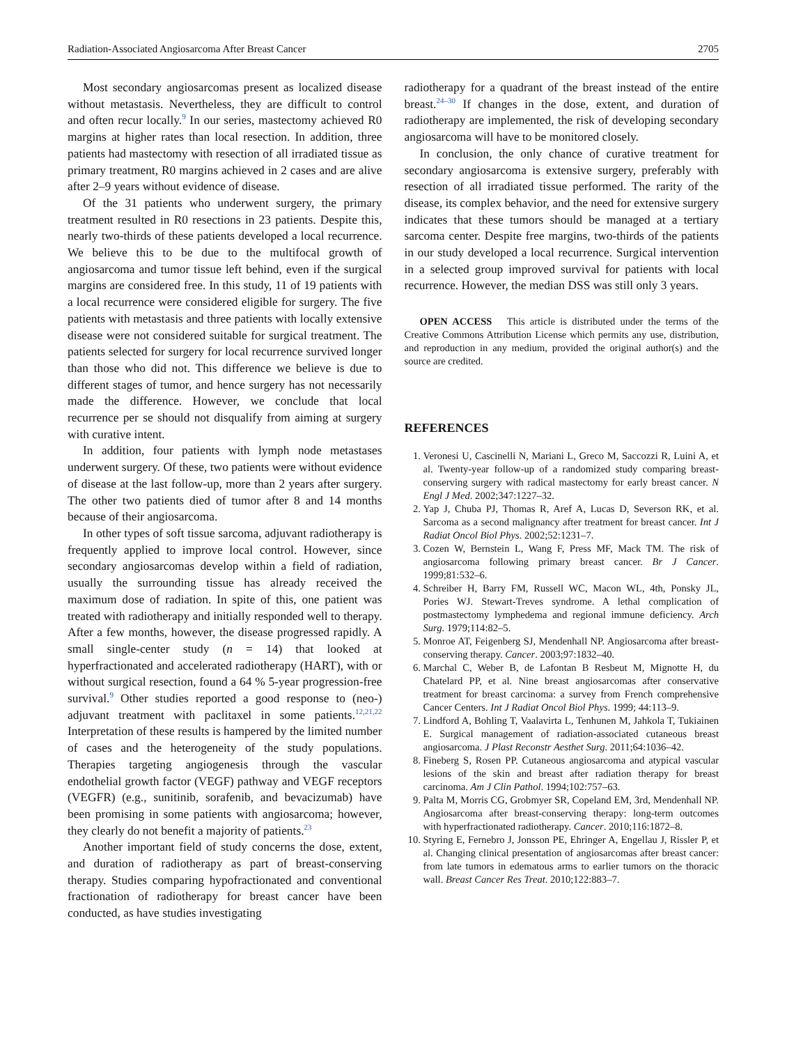Radiation-Associated Angiosarcoma After Breast Cancer 2705
Most secondary angiosarcomas present as localized disease without metastasis. Nevertheless, they are difficult to control and often recur locally.<sup>9</sup> In our series, mastectomy achieved R0 margins at higher rates than local resection. In addition, three patients had mastectomy with resection of all irradiated tissue as primary treatment, R0 margins achieved in 2 cases and are alive after 2–9 years without evidence of disease.
Of the 31 patients who underwent surgery, the primary treatment resulted in R0 resections in 23 patients. Despite this, nearly two-thirds of these patients developed a local recurrence. We believe this to be due to the multifocal growth of angiosarcoma and tumor tissue left behind, even if the surgical margins are considered free. In this study, 11 of 19 patients with a local recurrence were considered eligible for surgery. The five patients with metastasis and three patients with locally extensive disease were not considered suitable for surgical treatment. The patients selected for surgery for local recurrence survived longer than those who did not. This difference we believe is due to different stages of tumor, and hence surgery has not necessarily made the difference. However, we conclude that local recurrence per se should not disqualify from aiming at surgery with curative intent.
In addition, four patients with lymph node metastases underwent surgery. Of these, two patients were without evidence of disease at the last follow-up, more than 2 years after surgery. The other two patients died of tumor after 8 and 14 months because of their angiosarcoma.
In other types of soft tissue sarcoma, adjuvant radiotherapy is frequently applied to improve local control. However, since secondary angiosarcomas develop within a field of radiation, usually the surrounding tissue has already received the maximum dose of radiation. In spite of this, one patient was treated with radiotherapy and initially responded well to therapy. After a few months, however, the disease progressed rapidly. A small single-center study (n = 14) that looked at hyperfractionated and accelerated radiotherapy (HART), with or without surgical resection, found a 64 % 5-year progression-free survival.<sup>9</sup> Other studies reported a good response to (neo-) adjuvant treatment with paclitaxel in some patients.<sup>12,21,22</sup> Interpretation of these results is hampered by the limited number of cases and the heterogeneity of the study populations. Therapies targeting angiogenesis through the vascular endothelial growth factor (VEGF) pathway and VEGF receptors (VEGFR) (e.g., sunitinib, sorafenib, and bevacizumab) have been promising in some patients with angiosarcoma; however, they clearly do not benefit a majority of patients.<sup>23</sup>
Another important field of study concerns the dose, extent, and duration of radiotherapy as part of breast-conserving therapy. Studies comparing hypofractionated and conventional fractionation of radiotherapy for breast cancer have been conducted, as have studies investigating
radiotherapy for a quadrant of the breast instead of the entire breast.<sup>24–30</sup> If changes in the dose, extent, and duration of radiotherapy are implemented, the risk of developing secondary angiosarcoma will have to be monitored closely.
In conclusion, the only chance of curative treatment for secondary angiosarcoma is extensive surgery, preferably with resection of all irradiated tissue performed. The rarity of the disease, its complex behavior, and the need for extensive surgery indicates that these tumors should be managed at a tertiary sarcoma center. Despite free margins, two-thirds of the patients in our study developed a local recurrence. Surgical intervention in a selected group improved survival for patients with local recurrence. However, the median DSS was still only 3 years.
OPEN ACCESS This article is distributed under the terms of the Creative Commons Attribution License which permits any use, distribution, and reproduction in any medium, provided the original author(s) and the source are credited.
REFERENCES
1. Veronesi U, Cascinelli N, Mariani L, Greco M, Saccozzi R, Luini A, et al. Twenty-year follow-up of a randomized study comparing breast-conserving surgery with radical mastectomy for early breast cancer. N Engl J Med. 2002;347:1227–32.
2. Yap J, Chuba PJ, Thomas R, Aref A, Lucas D, Severson RK, et al. Sarcoma as a second malignancy after treatment for breast cancer. Int J Radiat Oncol Biol Phys. 2002;52:1231–7.
3. Cozen W, Bernstein L, Wang F, Press MF, Mack TM. The risk of angiosarcoma following primary breast cancer. Br J Cancer. 1999;81:532–6.
4. Schreiber H, Barry FM, Russell WC, Macon WL, 4th, Ponsky JL, Pories WJ. Stewart-Treves syndrome. A lethal complication of postmastectomy lymphedema and regional immune deficiency. Arch Surg. 1979;114:82–5.
5. Monroe AT, Feigenberg SJ, Mendenhall NP. Angiosarcoma after breast-conserving therapy. Cancer. 2003;97:1832–40.
6. Marchal C, Weber B, de Lafontan B Resbeut M, Mignotte H, du Chatelard PP, et al. Nine breast angiosarcomas after conservative treatment for breast carcinoma: a survey from French comprehensive Cancer Centers. Int J Radiat Oncol Biol Phys. 1999; 44:113–9.
7. Lindford A, Bohling T, Vaalavirta L, Tenhunen M, Jahkola T, Tukiainen E. Surgical management of radiation-associated cutaneous breast angiosarcoma. J Plast Reconstr Aesthet Surg. 2011;64:1036–42.
8. Fineberg S, Rosen PP. Cutaneous angiosarcoma and atypical vascular lesions of the skin and breast after radiation therapy for breast carcinoma. Am J Clin Pathol. 1994;102:757–63.
9. Palta M, Morris CG, Grobmyer SR, Copeland EM, 3rd, Mendenhall NP. Angiosarcoma after breast-conserving therapy: long-term outcomes with hyperfractionated radiotherapy. Cancer. 2010;116:1872–8.
10. Styring E, Fernebro J, Jonsson PE, Ehringer A, Engellau J, Rissler P, et al. Changing clinical presentation of angiosarcomas after breast cancer: from late tumors in edematous arms to earlier tumors on the thoracic wall. Breast Cancer Res Treat. 2010;122:883–7.